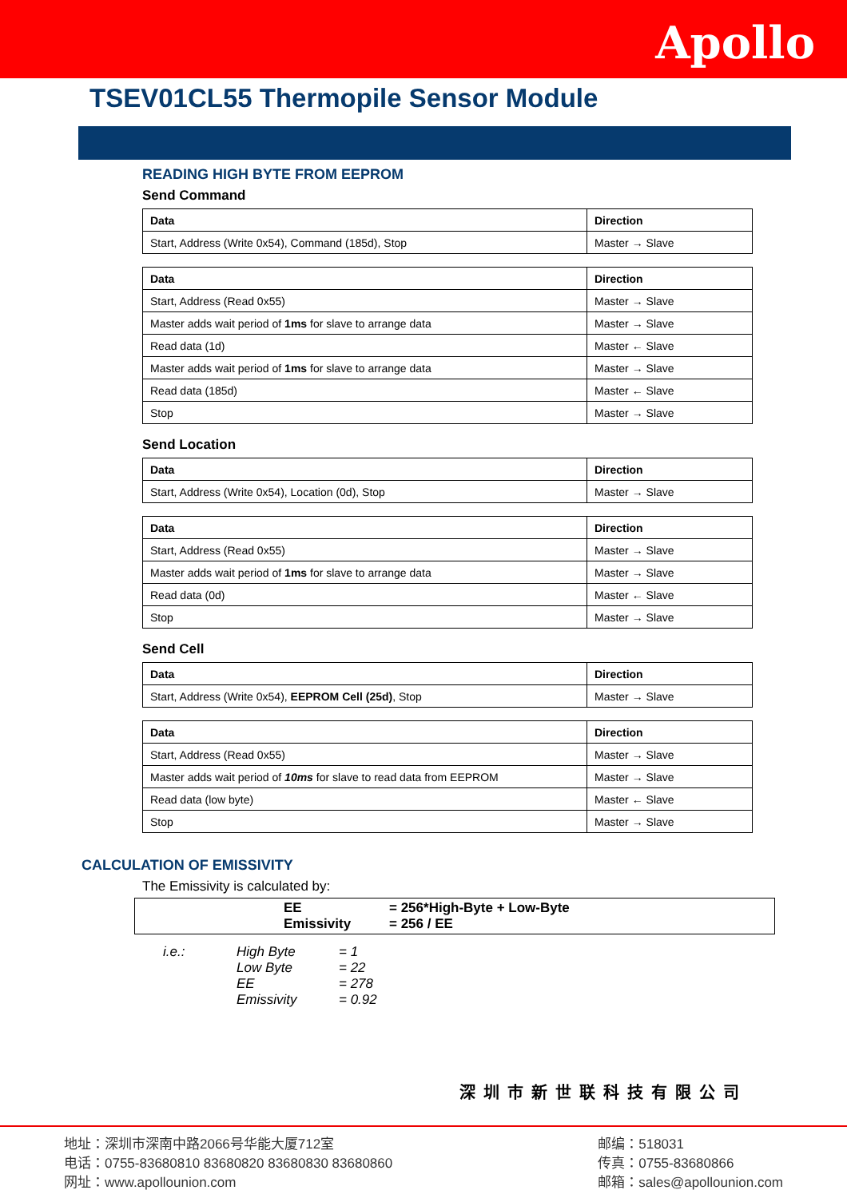Apollo
TSEV01CL55 Thermopile Sensor Module
READING HIGH BYTE FROM EEPROM
Send Command
| Data | Direction |
| --- | --- |
| Start, Address (Write 0x54), Command (185d), Stop | Master → Slave |
| Data | Direction |
| --- | --- |
| Start, Address (Read 0x55) | Master → Slave |
| Master adds wait period of 1ms for slave to arrange data | Master → Slave |
| Read data (1d) | Master ← Slave |
| Master adds wait period of 1ms for slave to arrange data | Master → Slave |
| Read data (185d) | Master ← Slave |
| Stop | Master → Slave |
Send Location
| Data | Direction |
| --- | --- |
| Start, Address (Write 0x54), Location (0d), Stop | Master → Slave |
| Data | Direction |
| --- | --- |
| Start, Address (Read 0x55) | Master → Slave |
| Master adds wait period of 1ms for slave to arrange data | Master → Slave |
| Read data (0d) | Master ← Slave |
| Stop | Master → Slave |
Send Cell
| Data | Direction |
| --- | --- |
| Start, Address (Write 0x54), EEPROM Cell (25d) , Stop | Master → Slave |
| Data | Direction |
| --- | --- |
| Start, Address (Read 0x55) | Master → Slave |
| Master adds wait period of 10ms for slave to read data from EEPROM | Master → Slave |
| Read data (low byte) | Master ← Slave |
| Stop | Master → Slave |
CALCULATION OF EMISSIVITY
The Emissivity is calculated by:
EE = 256*High-Byte + Low-Byte
Emissivity = 256 / EE
i.e.: High Byte = 1 Low Byte = 22 EE = 278 Emissivity = 0.92
深圳市新世联科技有限公司
地址：深圳市深南中路2066号华能大厦712室
电话：0755-83680810 83680820 83680830 83680860
网址：www.apollounion.com
邮编：518031
传真：0755-83680866
邮箱：sales@apollounion.com